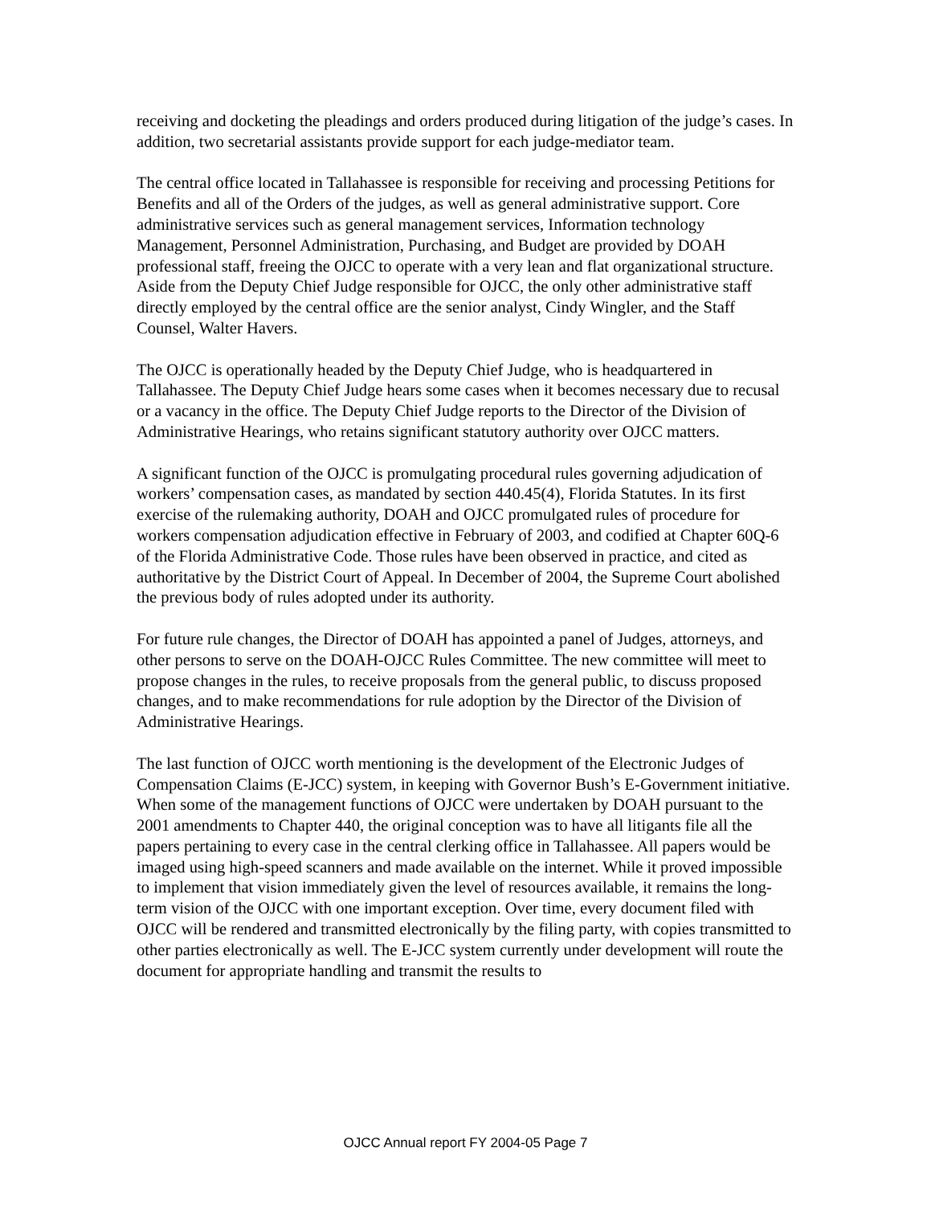receiving and docketing the pleadings and orders produced during litigation of the judge’s cases. In addition, two secretarial assistants provide support for each judge-mediator team.
The central office located in Tallahassee is responsible for receiving and processing Petitions for Benefits and all of the Orders of the judges, as well as general administrative support. Core administrative services such as general management services, Information technology Management, Personnel Administration, Purchasing, and Budget are provided by DOAH professional staff, freeing the OJCC to operate with a very lean and flat organizational structure. Aside from the Deputy Chief Judge responsible for OJCC, the only other administrative staff directly employed by the central office are the senior analyst, Cindy Wingler, and the Staff Counsel, Walter Havers.
The OJCC is operationally headed by the Deputy Chief Judge, who is headquartered in Tallahassee. The Deputy Chief Judge hears some cases when it becomes necessary due to recusal or a vacancy in the office. The Deputy Chief Judge reports to the Director of the Division of Administrative Hearings, who retains significant statutory authority over OJCC matters.
A significant function of the OJCC is promulgating procedural rules governing adjudication of workers’ compensation cases, as mandated by section 440.45(4), Florida Statutes. In its first exercise of the rulemaking authority, DOAH and OJCC promulgated rules of procedure for workers compensation adjudication effective in February of 2003, and codified at Chapter 60Q-6 of the Florida Administrative Code. Those rules have been observed in practice, and cited as authoritative by the District Court of Appeal. In December of 2004, the Supreme Court abolished the previous body of rules adopted under its authority.
For future rule changes, the Director of DOAH has appointed a panel of Judges, attorneys, and other persons to serve on the DOAH-OJCC Rules Committee. The new committee will meet to propose changes in the rules, to receive proposals from the general public, to discuss proposed changes, and to make recommendations for rule adoption by the Director of the Division of Administrative Hearings.
The last function of OJCC worth mentioning is the development of the Electronic Judges of Compensation Claims (E-JCC) system, in keeping with Governor Bush’s E-Government initiative. When some of the management functions of OJCC were undertaken by DOAH pursuant to the 2001 amendments to Chapter 440, the original conception was to have all litigants file all the papers pertaining to every case in the central clerking office in Tallahassee. All papers would be imaged using high-speed scanners and made available on the internet. While it proved impossible to implement that vision immediately given the level of resources available, it remains the long- term vision of the OJCC with one important exception. Over time, every document filed with OJCC will be rendered and transmitted electronically by the filing party, with copies transmitted to other parties electronically as well. The E-JCC system currently under development will route the document for appropriate handling and transmit the results to
OJCC Annual report FY 2004-05 Page 7